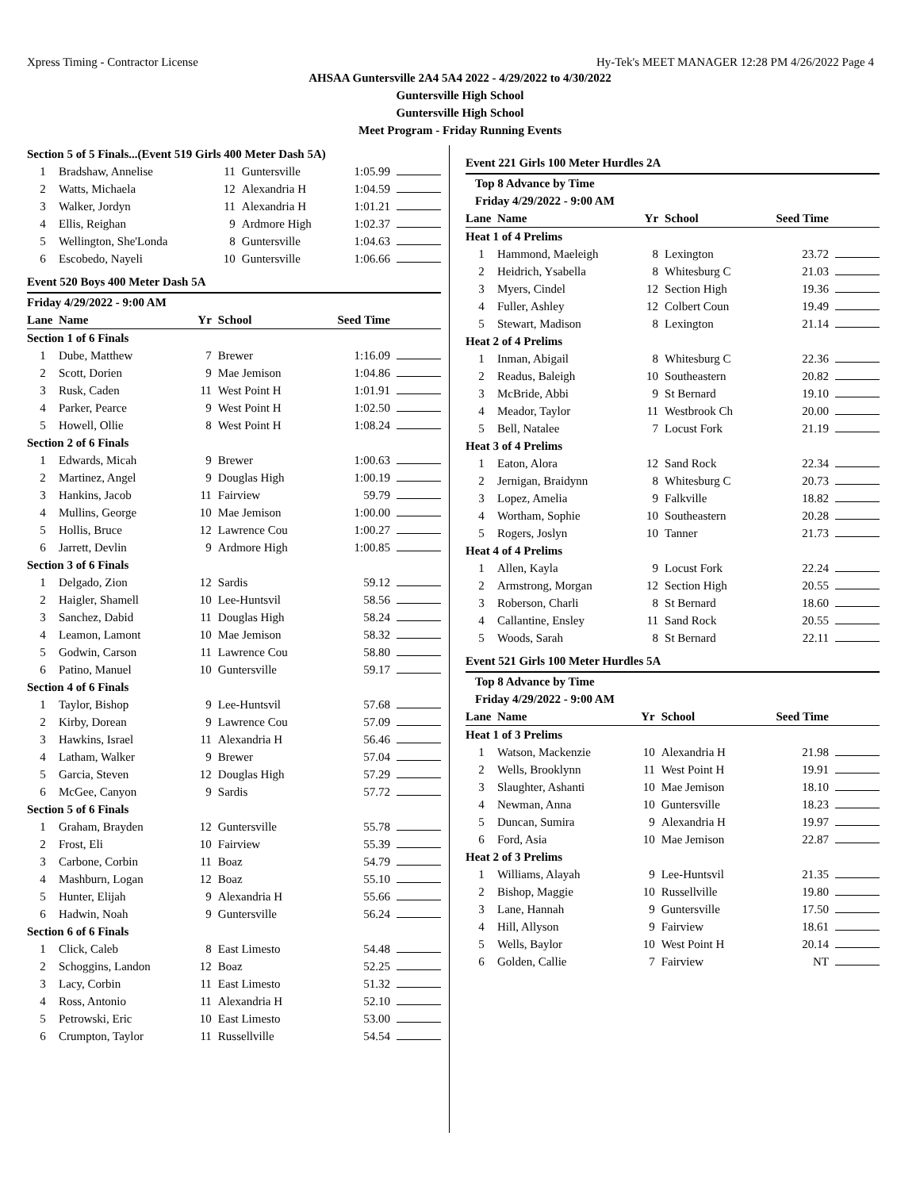Xpress Timing - Contractor License Hy-Tek's MEET MANAGER 12:28 PM 4/26/2022 Page 4
AHSAA Guntersville 2A4 5A4 2022 - 4/29/2022 to 4/30/2022
Guntersville High School
Guntersville High School
Meet Program - Friday Running Events
| Section 5 of 5 Finals...(Event 519 Girls 400 Meter Dash 5A) | | | | | |
| 1 | Bradshaw, Annelise | 11 | Guntersville | 1:05.99 | |
| 2 | Watts, Michaela | 12 | Alexandria H | 1:04.59 | |
| 3 | Walker, Jordyn | 11 | Alexandria H | 1:01.21 | |
| 4 | Ellis, Reighan | 9 | Ardmore High | 1:02.37 | |
| 5 | Wellington, She'Londa | 8 | Guntersville | 1:04.63 | |
| 6 | Escobedo, Nayeli | 10 | Guntersville | 1:06.66 | |
Event 520 Boys 400 Meter Dash 5A
Friday 4/29/2022 - 9:00 AM
| Lane | Name | Yr | School | Seed Time | |
| --- | --- | --- | --- | --- | --- |
| Section 1 of 6 Finals | | | | | |
| 1 | Dube, Matthew | 7 | Brewer | 1:16.09 | |
| 2 | Scott, Dorien | 9 | Mae Jemison | 1:04.86 | |
| 3 | Rusk, Caden | 11 | West Point H | 1:01.91 | |
| 4 | Parker, Pearce | 9 | West Point H | 1:02.50 | |
| 5 | Howell, Ollie | 8 | West Point H | 1:08.24 | |
| Section 2 of 6 Finals | | | | | |
| 1 | Edwards, Micah | 9 | Brewer | 1:00.63 | |
| 2 | Martinez, Angel | 9 | Douglas High | 1:00.19 | |
| 3 | Hankins, Jacob | 11 | Fairview | 59.79 | |
| 4 | Mullins, George | 10 | Mae Jemison | 1:00.00 | |
| 5 | Hollis, Bruce | 12 | Lawrence Cou | 1:00.27 | |
| 6 | Jarrett, Devlin | 9 | Ardmore High | 1:00.85 | |
| Section 3 of 6 Finals | | | | | |
| 1 | Delgado, Zion | 12 | Sardis | 59.12 | |
| 2 | Haigler, Shamell | 10 | Lee-Huntsvil | 58.56 | |
| 3 | Sanchez, Dabid | 11 | Douglas High | 58.24 | |
| 4 | Leamon, Lamont | 10 | Mae Jemison | 58.32 | |
| 5 | Godwin, Carson | 11 | Lawrence Cou | 58.80 | |
| 6 | Patino, Manuel | 10 | Guntersville | 59.17 | |
| Section 4 of 6 Finals | | | | | |
| 1 | Taylor, Bishop | 9 | Lee-Huntsvil | 57.68 | |
| 2 | Kirby, Dorean | 9 | Lawrence Cou | 57.09 | |
| 3 | Hawkins, Israel | 11 | Alexandria H | 56.46 | |
| 4 | Latham, Walker | 9 | Brewer | 57.04 | |
| 5 | Garcia, Steven | 12 | Douglas High | 57.29 | |
| 6 | McGee, Canyon | 9 | Sardis | 57.72 | |
| Section 5 of 6 Finals | | | | | |
| 1 | Graham, Brayden | 12 | Guntersville | 55.78 | |
| 2 | Frost, Eli | 10 | Fairview | 55.39 | |
| 3 | Carbone, Corbin | 11 | Boaz | 54.79 | |
| 4 | Mashburn, Logan | 12 | Boaz | 55.10 | |
| 5 | Hunter, Elijah | 9 | Alexandria H | 55.66 | |
| 6 | Hadwin, Noah | 9 | Guntersville | 56.24 | |
| Section 6 of 6 Finals | | | | | |
| 1 | Click, Caleb | 8 | East Limesto | 54.48 | |
| 2 | Schoggins, Landon | 12 | Boaz | 52.25 | |
| 3 | Lacy, Corbin | 11 | East Limesto | 51.32 | |
| 4 | Ross, Antonio | 11 | Alexandria H | 52.10 | |
| 5 | Petrowski, Eric | 10 | East Limesto | 53.00 | |
| 6 | Crumpton, Taylor | 11 | Russellville | 54.54 | |
Event 221 Girls 100 Meter Hurdles 2A
Top 8 Advance by Time
Friday 4/29/2022 - 9:00 AM
| Lane | Name | Yr | School | Seed Time | |
| --- | --- | --- | --- | --- | --- |
| Heat 1 of 4 Prelims | | | | | |
| 1 | Hammond, Maeleigh | 8 | Lexington | 23.72 | |
| 2 | Heidrich, Ysabella | 8 | Whitesburg C | 21.03 | |
| 3 | Myers, Cindel | 12 | Section High | 19.36 | |
| 4 | Fuller, Ashley | 12 | Colbert Coun | 19.49 | |
| 5 | Stewart, Madison | 8 | Lexington | 21.14 | |
| Heat 2 of 4 Prelims | | | | | |
| 1 | Inman, Abigail | 8 | Whitesburg C | 22.36 | |
| 2 | Readus, Baleigh | 10 | Southeastern | 20.82 | |
| 3 | McBride, Abbi | 9 | St Bernard | 19.10 | |
| 4 | Meador, Taylor | 11 | Westbrook Ch | 20.00 | |
| 5 | Bell, Natalee | 7 | Locust Fork | 21.19 | |
| Heat 3 of 4 Prelims | | | | | |
| 1 | Eaton, Alora | 12 | Sand Rock | 22.34 | |
| 2 | Jernigan, Braidynn | 8 | Whitesburg C | 20.73 | |
| 3 | Lopez, Amelia | 9 | Falkville | 18.82 | |
| 4 | Wortham, Sophie | 10 | Southeastern | 20.28 | |
| 5 | Rogers, Joslyn | 10 | Tanner | 21.73 | |
| Heat 4 of 4 Prelims | | | | | |
| 1 | Allen, Kayla | 9 | Locust Fork | 22.24 | |
| 2 | Armstrong, Morgan | 12 | Section High | 20.55 | |
| 3 | Roberson, Charli | 8 | St Bernard | 18.60 | |
| 4 | Callantine, Ensley | 11 | Sand Rock | 20.55 | |
| 5 | Woods, Sarah | 8 | St Bernard | 22.11 | |
Event 521 Girls 100 Meter Hurdles 5A
Top 8 Advance by Time
Friday 4/29/2022 - 9:00 AM
| Lane | Name | Yr | School | Seed Time | |
| --- | --- | --- | --- | --- | --- |
| Heat 1 of 3 Prelims | | | | | |
| 1 | Watson, Mackenzie | 10 | Alexandria H | 21.98 | |
| 2 | Wells, Brooklynn | 11 | West Point H | 19.91 | |
| 3 | Slaughter, Ashanti | 10 | Mae Jemison | 18.10 | |
| 4 | Newman, Anna | 10 | Guntersville | 18.23 | |
| 5 | Duncan, Sumira | 9 | Alexandria H | 19.97 | |
| 6 | Ford, Asia | 10 | Mae Jemison | 22.87 | |
| Heat 2 of 3 Prelims | | | | | |
| 1 | Williams, Alayah | 9 | Lee-Huntsvil | 21.35 | |
| 2 | Bishop, Maggie | 10 | Russellville | 19.80 | |
| 3 | Lane, Hannah | 9 | Guntersville | 17.50 | |
| 4 | Hill, Allyson | 9 | Fairview | 18.61 | |
| 5 | Wells, Baylor | 10 | West Point H | 20.14 | |
| 6 | Golden, Callie | 7 | Fairview | NT | |